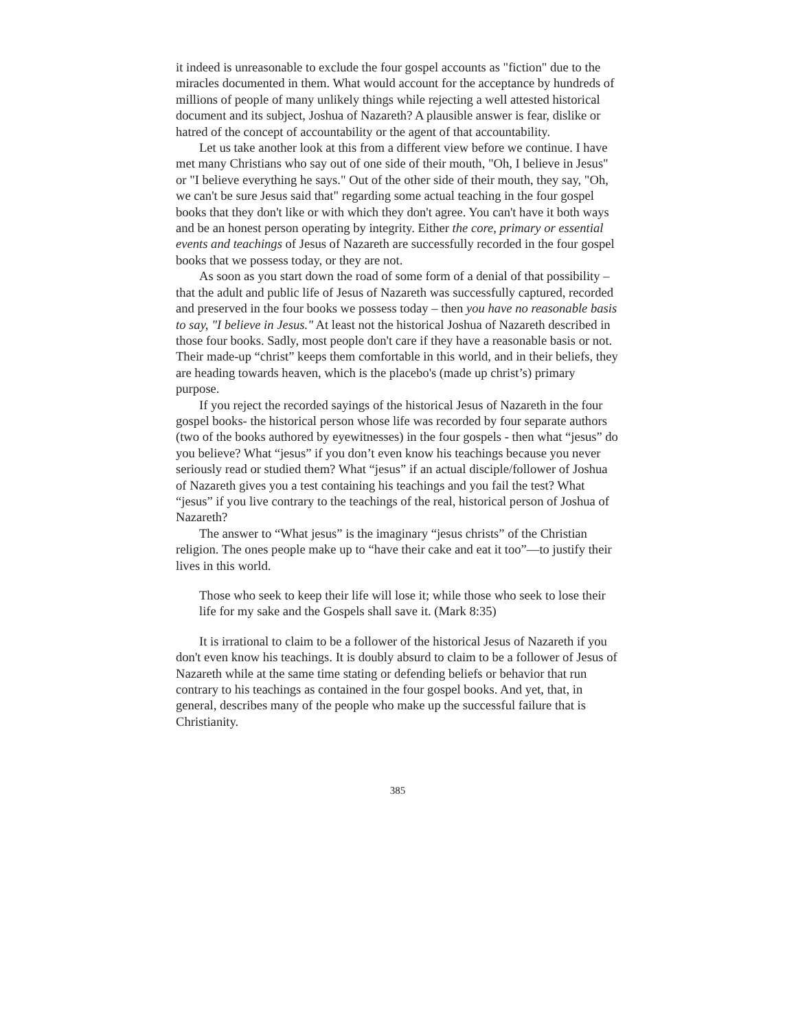it indeed is unreasonable to exclude the four gospel accounts as "fiction" due to the miracles documented in them. What would account for the acceptance by hundreds of millions of people of many unlikely things while rejecting a well attested historical document and its subject, Joshua of Nazareth? A plausible answer is fear, dislike or hatred of the concept of accountability or the agent of that accountability.
Let us take another look at this from a different view before we continue. I have met many Christians who say out of one side of their mouth, "Oh, I believe in Jesus" or "I believe everything he says." Out of the other side of their mouth, they say, "Oh, we can't be sure Jesus said that" regarding some actual teaching in the four gospel books that they don't like or with which they don't agree. You can't have it both ways and be an honest person operating by integrity. Either the core, primary or essential events and teachings of Jesus of Nazareth are successfully recorded in the four gospel books that we possess today, or they are not.
As soon as you start down the road of some form of a denial of that possibility – that the adult and public life of Jesus of Nazareth was successfully captured, recorded and preserved in the four books we possess today – then you have no reasonable basis to say, "I believe in Jesus." At least not the historical Joshua of Nazareth described in those four books. Sadly, most people don't care if they have a reasonable basis or not. Their made-up “christ” keeps them comfortable in this world, and in their beliefs, they are heading towards heaven, which is the placebo's (made up christ’s) primary purpose.
If you reject the recorded sayings of the historical Jesus of Nazareth in the four gospel books- the historical person whose life was recorded by four separate authors (two of the books authored by eyewitnesses) in the four gospels - then what “jesus” do you believe? What “jesus” if you don’t even know his teachings because you never seriously read or studied them? What “jesus” if an actual disciple/follower of Joshua of Nazareth gives you a test containing his teachings and you fail the test? What “jesus” if you live contrary to the teachings of the real, historical person of Joshua of Nazareth?
The answer to “What jesus” is the imaginary “jesus christs” of the Christian religion. The ones people make up to “have their cake and eat it too”—to justify their lives in this world.
Those who seek to keep their life will lose it; while those who seek to lose their life for my sake and the Gospels shall save it. (Mark 8:35)
It is irrational to claim to be a follower of the historical Jesus of Nazareth if you don't even know his teachings. It is doubly absurd to claim to be a follower of Jesus of Nazareth while at the same time stating or defending beliefs or behavior that run contrary to his teachings as contained in the four gospel books. And yet, that, in general, describes many of the people who make up the successful failure that is Christianity.
385